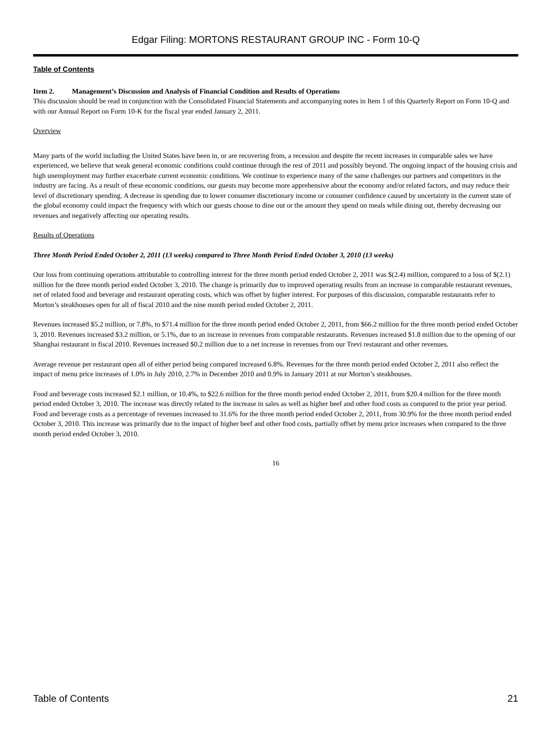Edgar Filing: MORTONS RESTAURANT GROUP INC - Form 10-Q
Table of Contents
Item 2. Management’s Discussion and Analysis of Financial Condition and Results of Operations
This discussion should be read in conjunction with the Consolidated Financial Statements and accompanying notes in Item 1 of this Quarterly Report on Form 10-Q and with our Annual Report on Form 10-K for the fiscal year ended January 2, 2011.
Overview
Many parts of the world including the United States have been in, or are recovering from, a recession and despite the recent increases in comparable sales we have experienced, we believe that weak general economic conditions could continue through the rest of 2011 and possibly beyond. The ongoing impact of the housing crisis and high unemployment may further exacerbate current economic conditions. We continue to experience many of the same challenges our partners and competitors in the industry are facing. As a result of these economic conditions, our guests may become more apprehensive about the economy and/or related factors, and may reduce their level of discretionary spending. A decrease in spending due to lower consumer discretionary income or consumer confidence caused by uncertainty in the current state of the global economy could impact the frequency with which our guests choose to dine out or the amount they spend on meals while dining out, thereby decreasing our revenues and negatively affecting our operating results.
Results of Operations
Three Month Period Ended October 2, 2011 (13 weeks) compared to Three Month Period Ended October 3, 2010 (13 weeks)
Our loss from continuing operations attributable to controlling interest for the three month period ended October 2, 2011 was $(2.4) million, compared to a loss of $(2.1) million for the three month period ended October 3, 2010. The change is primarily due to improved operating results from an increase in comparable restaurant revenues, net of related food and beverage and restaurant operating costs, which was offset by higher interest. For purposes of this discussion, comparable restaurants refer to Morton’s steakhouses open for all of fiscal 2010 and the nine month period ended October 2, 2011.
Revenues increased $5.2 million, or 7.8%, to $71.4 million for the three month period ended October 2, 2011, from $66.2 million for the three month period ended October 3, 2010. Revenues increased $3.2 million, or 5.1%, due to an increase in revenues from comparable restaurants. Revenues increased $1.8 million due to the opening of our Shanghai restaurant in fiscal 2010. Revenues increased $0.2 million due to a net increase in revenues from our Trevi restaurant and other revenues.
Average revenue per restaurant open all of either period being compared increased 6.8%. Revenues for the three month period ended October 2, 2011 also reflect the impact of menu price increases of 1.0% in July 2010, 2.7% in December 2010 and 0.9% in January 2011 at our Morton’s steakhouses.
Food and beverage costs increased $2.1 million, or 10.4%, to $22.6 million for the three month period ended October 2, 2011, from $20.4 million for the three month period ended October 3, 2010. The increase was directly related to the increase in sales as well as higher beef and other food costs as compared to the prior year period. Food and beverage costs as a percentage of revenues increased to 31.6% for the three month period ended October 2, 2011, from 30.9% for the three month period ended October 3, 2010. This increase was primarily due to the impact of higher beef and other food costs, partially offset by menu price increases when compared to the three month period ended October 3, 2010.
16
Table of Contents 21